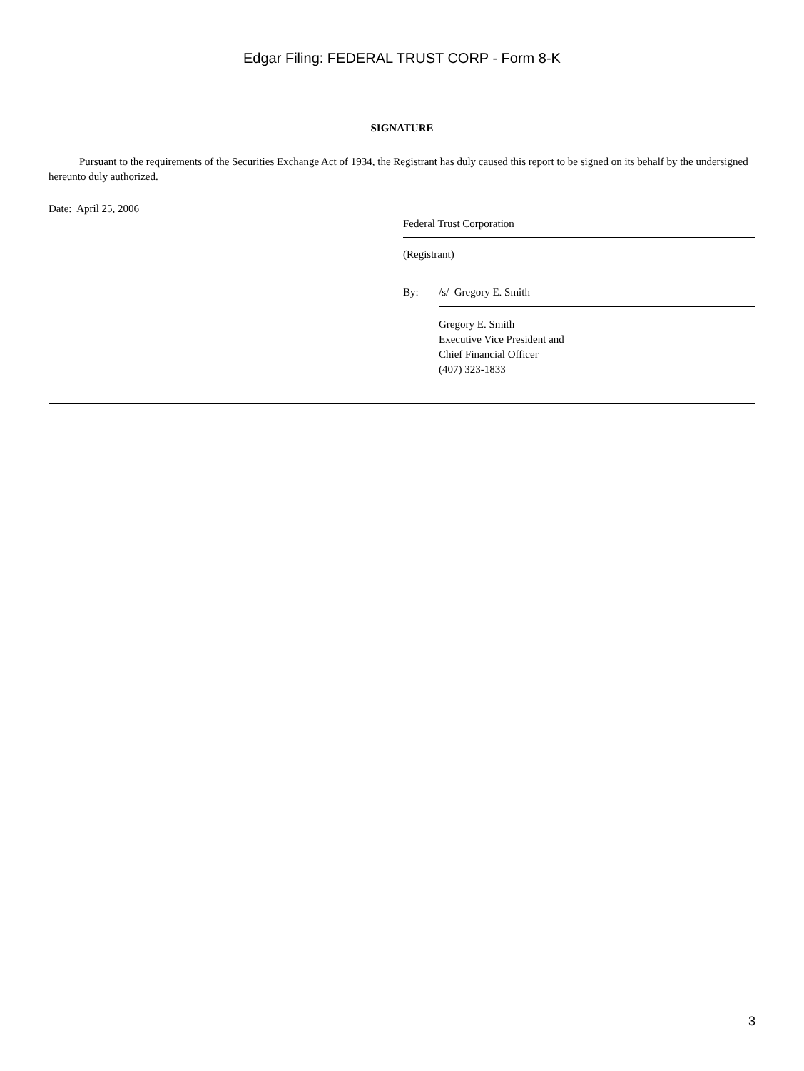Edgar Filing: FEDERAL TRUST CORP - Form 8-K
SIGNATURE
Pursuant to the requirements of the Securities Exchange Act of 1934, the Registrant has duly caused this report to be signed on its behalf by the undersigned hereunto duly authorized.
Date: April 25, 2006
Federal Trust Corporation
(Registrant)
By: /s/ Gregory E. Smith
Gregory E. Smith
Executive Vice President and
Chief Financial Officer
(407) 323-1833
3